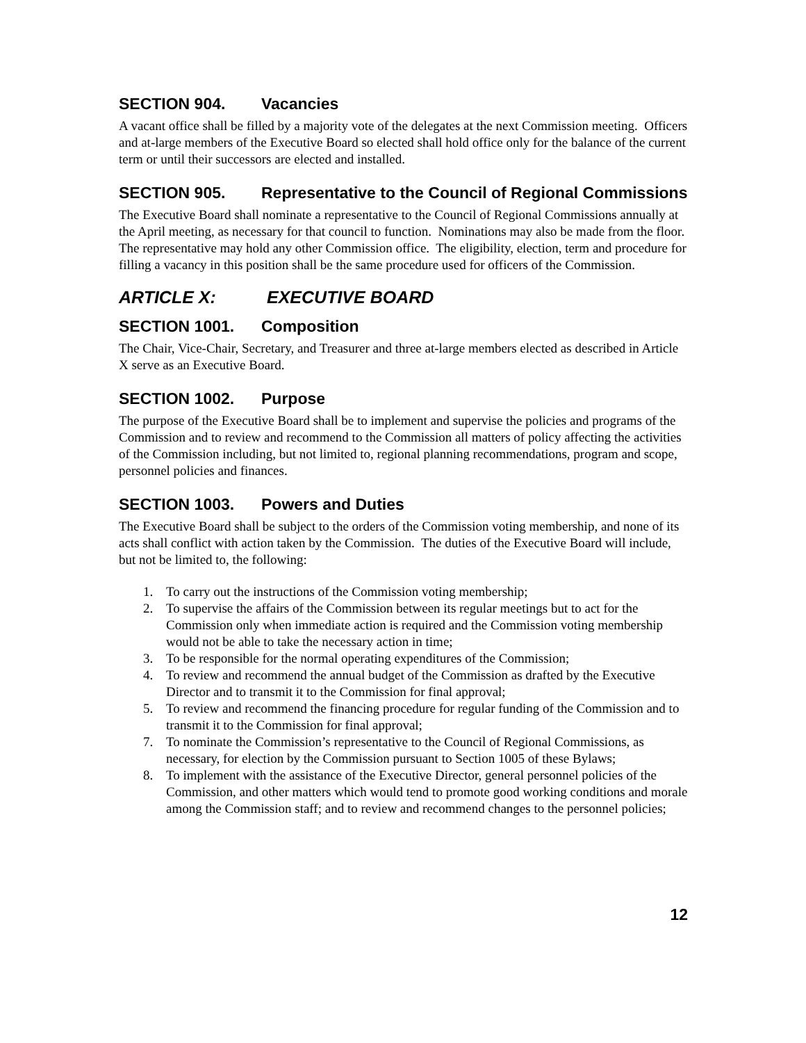SECTION 904. Vacancies
A vacant office shall be filled by a majority vote of the delegates at the next Commission meeting. Officers and at-large members of the Executive Board so elected shall hold office only for the balance of the current term or until their successors are elected and installed.
SECTION 905. Representative to the Council of Regional Commissions
The Executive Board shall nominate a representative to the Council of Regional Commissions annually at the April meeting, as necessary for that council to function. Nominations may also be made from the floor. The representative may hold any other Commission office. The eligibility, election, term and procedure for filling a vacancy in this position shall be the same procedure used for officers of the Commission.
ARTICLE X: EXECUTIVE BOARD
SECTION 1001. Composition
The Chair, Vice-Chair, Secretary, and Treasurer and three at-large members elected as described in Article X serve as an Executive Board.
SECTION 1002. Purpose
The purpose of the Executive Board shall be to implement and supervise the policies and programs of the Commission and to review and recommend to the Commission all matters of policy affecting the activities of the Commission including, but not limited to, regional planning recommendations, program and scope, personnel policies and finances.
SECTION 1003. Powers and Duties
The Executive Board shall be subject to the orders of the Commission voting membership, and none of its acts shall conflict with action taken by the Commission. The duties of the Executive Board will include, but not be limited to, the following:
1. To carry out the instructions of the Commission voting membership;
2. To supervise the affairs of the Commission between its regular meetings but to act for the Commission only when immediate action is required and the Commission voting membership would not be able to take the necessary action in time;
3. To be responsible for the normal operating expenditures of the Commission;
4. To review and recommend the annual budget of the Commission as drafted by the Executive Director and to transmit it to the Commission for final approval;
5. To review and recommend the financing procedure for regular funding of the Commission and to transmit it to the Commission for final approval;
7. To nominate the Commission’s representative to the Council of Regional Commissions, as necessary, for election by the Commission pursuant to Section 1005 of these Bylaws;
8. To implement with the assistance of the Executive Director, general personnel policies of the Commission, and other matters which would tend to promote good working conditions and morale among the Commission staff; and to review and recommend changes to the personnel policies;
12